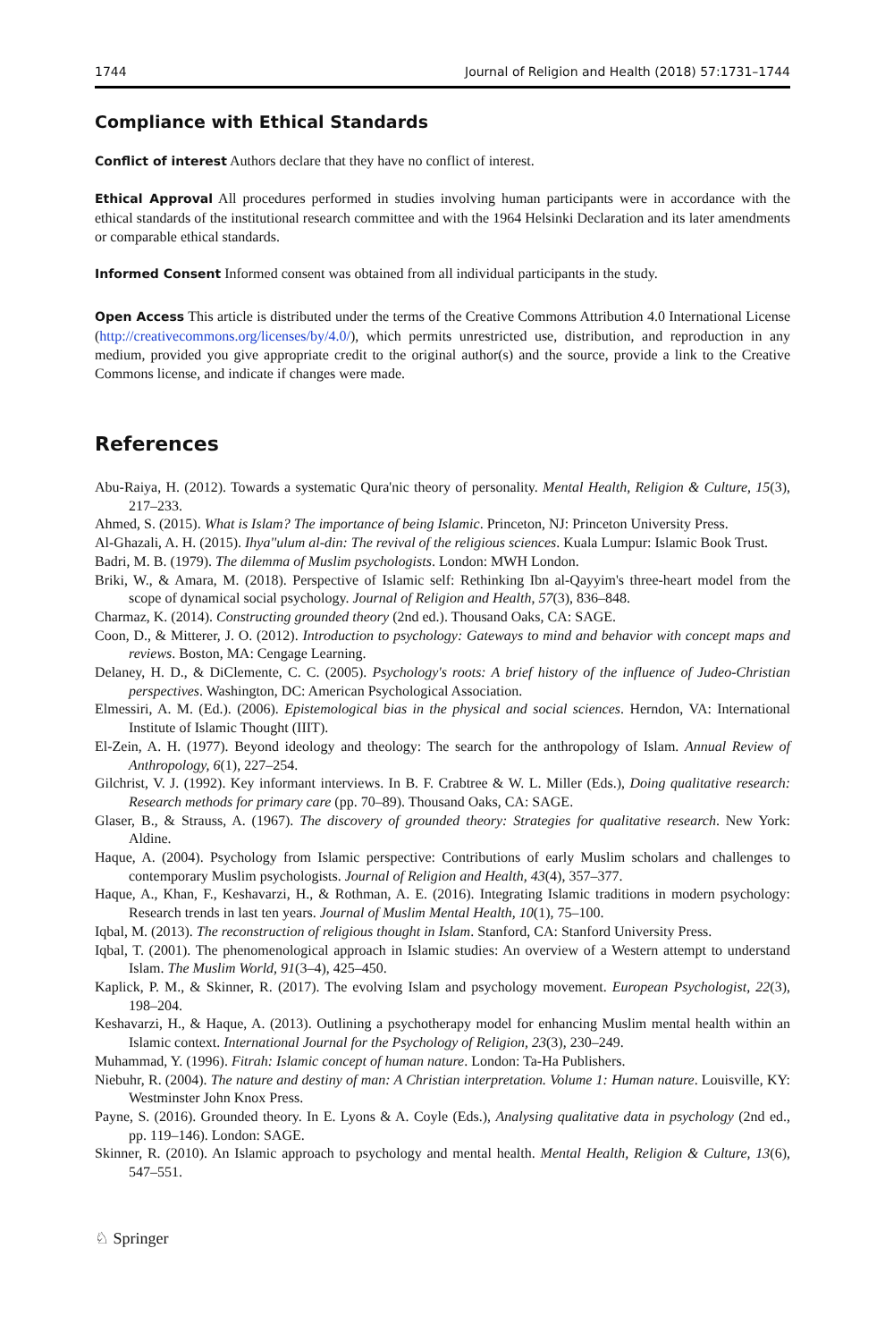1744 Journal of Religion and Health (2018) 57:1731–1744
Compliance with Ethical Standards
Conflict of interest Authors declare that they have no conflict of interest.
Ethical Approval All procedures performed in studies involving human participants were in accordance with the ethical standards of the institutional research committee and with the 1964 Helsinki Declaration and its later amendments or comparable ethical standards.
Informed Consent Informed consent was obtained from all individual participants in the study.
Open Access This article is distributed under the terms of the Creative Commons Attribution 4.0 International License (http://creativecommons.org/licenses/by/4.0/), which permits unrestricted use, distribution, and reproduction in any medium, provided you give appropriate credit to the original author(s) and the source, provide a link to the Creative Commons license, and indicate if changes were made.
References
Abu-Raiya, H. (2012). Towards a systematic Qura'nic theory of personality. Mental Health, Religion & Culture, 15(3), 217–233.
Ahmed, S. (2015). What is Islam? The importance of being Islamic. Princeton, NJ: Princeton University Press.
Al-Ghazali, A. H. (2015). Ihya''ulum al-din: The revival of the religious sciences. Kuala Lumpur: Islamic Book Trust.
Badri, M. B. (1979). The dilemma of Muslim psychologists. London: MWH London.
Briki, W., & Amara, M. (2018). Perspective of Islamic self: Rethinking Ibn al-Qayyim's three-heart model from the scope of dynamical social psychology. Journal of Religion and Health, 57(3), 836–848.
Charmaz, K. (2014). Constructing grounded theory (2nd ed.). Thousand Oaks, CA: SAGE.
Coon, D., & Mitterer, J. O. (2012). Introduction to psychology: Gateways to mind and behavior with concept maps and reviews. Boston, MA: Cengage Learning.
Delaney, H. D., & DiClemente, C. C. (2005). Psychology's roots: A brief history of the influence of Judeo-Christian perspectives. Washington, DC: American Psychological Association.
Elmessiri, A. M. (Ed.). (2006). Epistemological bias in the physical and social sciences. Herndon, VA: International Institute of Islamic Thought (IIIT).
El-Zein, A. H. (1977). Beyond ideology and theology: The search for the anthropology of Islam. Annual Review of Anthropology, 6(1), 227–254.
Gilchrist, V. J. (1992). Key informant interviews. In B. F. Crabtree & W. L. Miller (Eds.), Doing qualitative research: Research methods for primary care (pp. 70–89). Thousand Oaks, CA: SAGE.
Glaser, B., & Strauss, A. (1967). The discovery of grounded theory: Strategies for qualitative research. New York: Aldine.
Haque, A. (2004). Psychology from Islamic perspective: Contributions of early Muslim scholars and challenges to contemporary Muslim psychologists. Journal of Religion and Health, 43(4), 357–377.
Haque, A., Khan, F., Keshavarzi, H., & Rothman, A. E. (2016). Integrating Islamic traditions in modern psychology: Research trends in last ten years. Journal of Muslim Mental Health, 10(1), 75–100.
Iqbal, M. (2013). The reconstruction of religious thought in Islam. Stanford, CA: Stanford University Press.
Iqbal, T. (2001). The phenomenological approach in Islamic studies: An overview of a Western attempt to understand Islam. The Muslim World, 91(3–4), 425–450.
Kaplick, P. M., & Skinner, R. (2017). The evolving Islam and psychology movement. European Psychologist, 22(3), 198–204.
Keshavarzi, H., & Haque, A. (2013). Outlining a psychotherapy model for enhancing Muslim mental health within an Islamic context. International Journal for the Psychology of Religion, 23(3), 230–249.
Muhammad, Y. (1996). Fitrah: Islamic concept of human nature. London: Ta-Ha Publishers.
Niebuhr, R. (2004). The nature and destiny of man: A Christian interpretation. Volume 1: Human nature. Louisville, KY: Westminster John Knox Press.
Payne, S. (2016). Grounded theory. In E. Lyons & A. Coyle (Eds.), Analysing qualitative data in psychology (2nd ed., pp. 119–146). London: SAGE.
Skinner, R. (2010). An Islamic approach to psychology and mental health. Mental Health, Religion & Culture, 13(6), 547–551.
♘ Springer